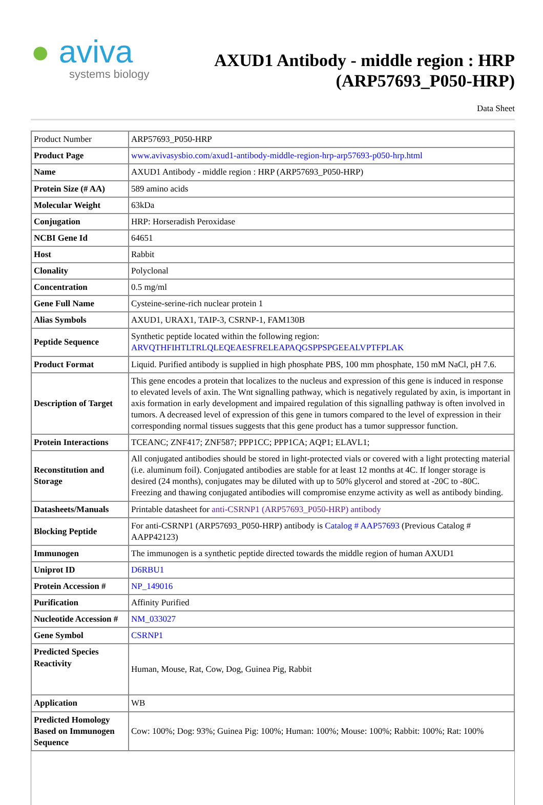● aviva
systems biology
AXUD1 Antibody - middle region : HRP
(ARP57693_P050-HRP)
Data Sheet
| Product Number | ARP57693_P050-HRP |
| Product Page | www.avivasysbio.com/axud1-antibody-middle-region-hrp-arp57693-p050-hrp.html |
| Name | AXUD1 Antibody - middle region : HRP (ARP57693_P050-HRP) |
| Protein Size (# AA) | 589 amino acids |
| Molecular Weight | 63kDa |
| Conjugation | HRP: Horseradish Peroxidase |
| NCBI Gene Id | 64651 |
| Host | Rabbit |
| Clonality | Polyclonal |
| Concentration | 0.5 mg/ml |
| Gene Full Name | Cysteine-serine-rich nuclear protein 1 |
| Alias Symbols | AXUD1, URAX1, TAIP-3, CSRNP-1, FAM130B |
| Peptide Sequence | Synthetic peptide located within the following region: ARVQTHFIHTLTRLQLEQEAESFRELEAPAQGSPPSPGEEALVPTFPLAK |
| Product Format | Liquid. Purified antibody is supplied in high phosphate PBS, 100 mm phosphate, 150 mM NaCl, pH 7.6. |
| Description of Target | This gene encodes a protein that localizes to the nucleus and expression of this gene is induced in response to elevated levels of axin. The Wnt signalling pathway, which is negatively regulated by axin, is important in axis formation in early development and impaired regulation of this signalling pathway is often involved in tumors. A decreased level of expression of this gene in tumors compared to the level of expression in their corresponding normal tissues suggests that this gene product has a tumor suppressor function. |
| Protein Interactions | TCEANC; ZNF417; ZNF587; PPP1CC; PPP1CA; AQP1; ELAVL1; |
| Reconstitution and Storage | All conjugated antibodies should be stored in light-protected vials or covered with a light protecting material (i.e. aluminum foil). Conjugated antibodies are stable for at least 12 months at 4C. If longer storage is desired (24 months), conjugates may be diluted with up to 50% glycerol and stored at -20C to -80C. Freezing and thawing conjugated antibodies will compromise enzyme activity as well as antibody binding. |
| Datasheets/Manuals | Printable datasheet for anti-CSRNP1 (ARP57693_P050-HRP) antibody |
| Blocking Peptide | For anti-CSRNP1 (ARP57693_P050-HRP) antibody is Catalog # AAP57693 (Previous Catalog # AAPP42123) |
| Immunogen | The immunogen is a synthetic peptide directed towards the middle region of human AXUD1 |
| Uniprot ID | D6RBU1 |
| Protein Accession # | NP_149016 |
| Purification | Affinity Purified |
| Nucleotide Accession # | NM_033027 |
| Gene Symbol | CSRNP1 |
| Predicted Species Reactivity | Human, Mouse, Rat, Cow, Dog, Guinea Pig, Rabbit |
| Application | WB |
| Predicted Homology Based on Immunogen Sequence | Cow: 100%; Dog: 93%; Guinea Pig: 100%; Human: 100%; Mouse: 100%; Rabbit: 100%; Rat: 100% |